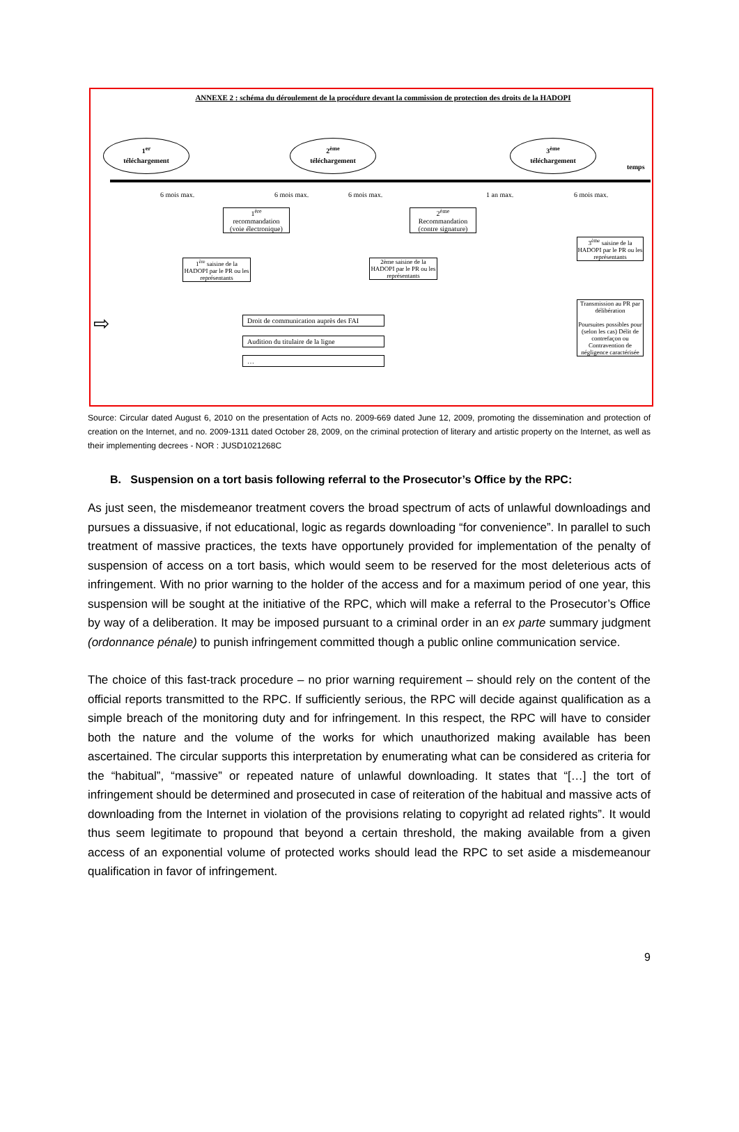ANNEXE 2 : schéma du déroulement de la procédure devant la commission de protection des droits de la HADOPI
1<sup>er</sup>
téléchargement
2<sup>ème</sup>
téléchargement
3<sup>ème</sup>
téléchargement
temps
6 mois max. 6 mois max. 6 mois max. 1 an max. 6 mois max.
1<sup>ère</sup>
recommandation
(voie électronique)
2<sup>ème</sup>
Recommandation
(contre signature)
1<sup>ère</sup> saisine de la HADOPI par le PR ou les représentants
2ème saisine de la HADOPI par le PR ou les représentants
3<sup>ème</sup> saisine de la HADOPI par le PR ou les représentants
Transmission au PR par délibération
Poursuites possibles pour (selon les cas) Délit de contrefaçon ou Contravention de négligence caractérisée
⇨
Droit de communication auprès des FAI
Audition du titulaire de la ligne
…
Source: Circular dated August 6, 2010 on the presentation of Acts no. 2009-669 dated June 12, 2009, promoting the dissemination and protection of creation on the Internet, and no. 2009-1311 dated October 28, 2009, on the criminal protection of literary and artistic property on the Internet, as well as their implementing decrees - NOR : JUSD1021268C
B. Suspension on a tort basis following referral to the Prosecutor’s Office by the RPC:
As just seen, the misdemeanor treatment covers the broad spectrum of acts of unlawful downloadings and pursues a dissuasive, if not educational, logic as regards downloading “for convenience”. In parallel to such treatment of massive practices, the texts have opportunely provided for implementation of the penalty of suspension of access on a tort basis, which would seem to be reserved for the most deleterious acts of infringement. With no prior warning to the holder of the access and for a maximum period of one year, this suspension will be sought at the initiative of the RPC, which will make a referral to the Prosecutor’s Office by way of a deliberation. It may be imposed pursuant to a criminal order in an ex parte summary judgment (ordonnance pénale) to punish infringement committed though a public online communication service.
The choice of this fast-track procedure – no prior warning requirement – should rely on the content of the official reports transmitted to the RPC. If sufficiently serious, the RPC will decide against qualification as a simple breach of the monitoring duty and for infringement. In this respect, the RPC will have to consider both the nature and the volume of the works for which unauthorized making available has been ascertained. The circular supports this interpretation by enumerating what can be considered as criteria for the “habitual”, “massive” or repeated nature of unlawful downloading. It states that “[…] the tort of infringement should be determined and prosecuted in case of reiteration of the habitual and massive acts of downloading from the Internet in violation of the provisions relating to copyright ad related rights”. It would thus seem legitimate to propound that beyond a certain threshold, the making available from a given access of an exponential volume of protected works should lead the RPC to set aside a misdemeanour qualification in favor of infringement.
9